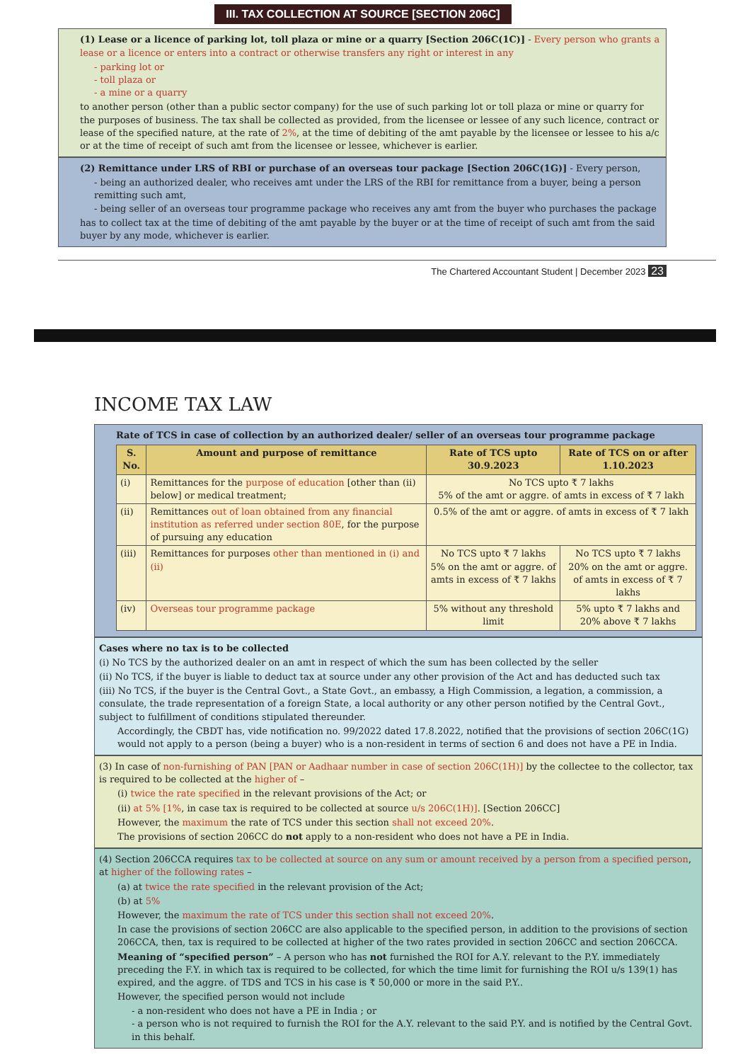III. TAX COLLECTION AT SOURCE [SECTION 206C]
(1) Lease or a licence of parking lot, toll plaza or mine or a quarry [Section 206C(1C)] - Every person who grants a lease or a licence or enters into a contract or otherwise transfers any right or interest in any
- parking lot or
- toll plaza or
- a mine or a quarry
to another person (other than a public sector company) for the use of such parking lot or toll plaza or mine or quarry for the purposes of business. The tax shall be collected as provided, from the licensee or lessee of any such licence, contract or lease of the specified nature, at the rate of 2%, at the time of debiting of the amt payable by the licensee or lessee to his a/c or at the time of receipt of such amt from the licensee or lessee, whichever is earlier.
(2) Remittance under LRS of RBI or purchase of an overseas tour package [Section 206C(1G)] - Every person,
- being an authorized dealer, who receives amt under the LRS of the RBI for remittance from a buyer, being a person remitting such amt,
- being seller of an overseas tour programme package who receives any amt from the buyer who purchases the package
has to collect tax at the time of debiting of the amt payable by the buyer or at the time of receipt of such amt from the said buyer by any mode, whichever is earlier.
The Chartered Accountant Student | December 2023 23
INCOME TAX LAW
Rate of TCS in case of collection by an authorized dealer/ seller of an overseas tour programme package
| S. No. | Amount and purpose of remittance | Rate of TCS upto 30.9.2023 | Rate of TCS on or after 1.10.2023 |
| --- | --- | --- | --- |
| (i) | Remittances for the purpose of education [other than (ii) below] or medical treatment; | No TCS upto ₹ 7 lakhs 5% of the amt or aggre. of amts in excess of ₹ 7 lakh | |
| (ii) | Remittances out of loan obtained from any financial institution as referred under section 80E , for the purpose of pursuing any education | 0.5% of the amt or aggre. of amts in excess of ₹ 7 lakh | |
| (iii) | Remittances for purposes other than mentioned in (i) and (ii) | No TCS upto ₹ 7 lakhs 5% on the amt or aggre. of amts in excess of ₹ 7 lakhs | No TCS upto ₹ 7 lakhs 20% on the amt or aggre. of amts in excess of ₹ 7 lakhs |
| (iv) | Overseas tour programme package | 5% without any threshold limit | 5% upto ₹ 7 lakhs and 20% above ₹ 7 lakhs |
Cases where no tax is to be collected
(i) No TCS by the authorized dealer on an amt in respect of which the sum has been collected by the seller
(ii) No TCS, if the buyer is liable to deduct tax at source under any other provision of the Act and has deducted such tax
(iii) No TCS, if the buyer is the Central Govt., a State Govt., an embassy, a High Commission, a legation, a commission, a consulate, the trade representation of a foreign State, a local authority or any other person notified by the Central Govt., subject to fulfillment of conditions stipulated thereunder.
Accordingly, the CBDT has, vide notification no. 99/2022 dated 17.8.2022, notified that the provisions of section 206C(1G) would not apply to a person (being a buyer) who is a non-resident in terms of section 6 and does not have a PE in India.
(3) In case of non-furnishing of PAN [PAN or Aadhaar number in case of section 206C(1H)] by the collectee to the collector, tax is required to be collected at the higher of –
(i) twice the rate specified in the relevant provisions of the Act; or
(ii) at 5% [1%, in case tax is required to be collected at source u/s 206C(1H)]. [Section 206CC]
However, the maximum the rate of TCS under this section shall not exceed 20%.
The provisions of section 206CC do not apply to a non-resident who does not have a PE in India.
(4) Section 206CCA requires tax to be collected at source on any sum or amount received by a person from a specified person, at higher of the following rates –
(a) at twice the rate specified in the relevant provision of the Act;
(b) at 5%
However, the maximum the rate of TCS under this section shall not exceed 20%.
In case the provisions of section 206CC are also applicable to the specified person, in addition to the provisions of section 206CCA, then, tax is required to be collected at higher of the two rates provided in section 206CC and section 206CCA.
Meaning of “specified person” – A person who has not furnished the ROI for A.Y. relevant to the P.Y. immediately preceding the F.Y. in which tax is required to be collected, for which the time limit for furnishing the ROI u/s 139(1) has expired, and the aggre. of TDS and TCS in his case is ₹ 50,000 or more in the said P.Y..
However, the specified person would not include
- a non-resident who does not have a PE in India ; or
- a person who is not required to furnish the ROI for the A.Y. relevant to the said P.Y. and is notified by the Central Govt. in this behalf.